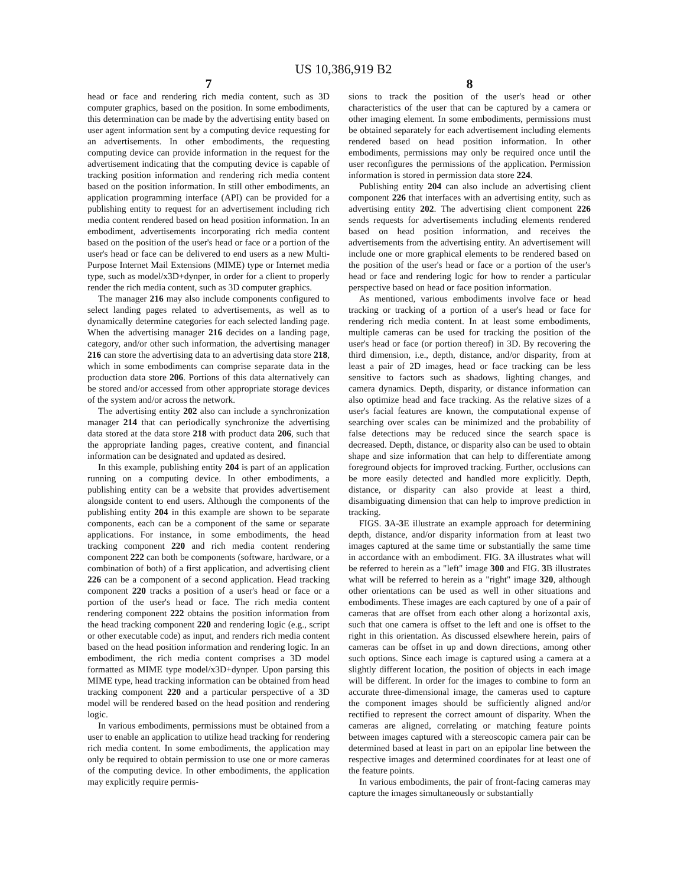US 10,386,919 B2
7
head or face and rendering rich media content, such as 3D computer graphics, based on the position. In some embodiments, this determination can be made by the advertising entity based on user agent information sent by a computing device requesting for an advertisements. In other embodiments, the requesting computing device can provide information in the request for the advertisement indicating that the computing device is capable of tracking position information and rendering rich media content based on the position information. In still other embodiments, an application programming interface (API) can be provided for a publishing entity to request for an advertisement including rich media content rendered based on head position information. In an embodiment, advertisements incorporating rich media content based on the position of the user's head or face or a portion of the user's head or face can be delivered to end users as a new Multi-Purpose Internet Mail Extensions (MIME) type or Internet media type, such as model/x3D+dynper, in order for a client to properly render the rich media content, such as 3D computer graphics.
The manager 216 may also include components configured to select landing pages related to advertisements, as well as to dynamically determine categories for each selected landing page. When the advertising manager 216 decides on a landing page, category, and/or other such information, the advertising manager 216 can store the advertising data to an advertising data store 218, which in some embodiments can comprise separate data in the production data store 206. Portions of this data alternatively can be stored and/or accessed from other appropriate storage devices of the system and/or across the network.
The advertising entity 202 also can include a synchronization manager 214 that can periodically synchronize the advertising data stored at the data store 218 with product data 206, such that the appropriate landing pages, creative content, and financial information can be designated and updated as desired.
In this example, publishing entity 204 is part of an application running on a computing device. In other embodiments, a publishing entity can be a website that provides advertisement alongside content to end users. Although the components of the publishing entity 204 in this example are shown to be separate components, each can be a component of the same or separate applications. For instance, in some embodiments, the head tracking component 220 and rich media content rendering component 222 can both be components (software, hardware, or a combination of both) of a first application, and advertising client 226 can be a component of a second application. Head tracking component 220 tracks a position of a user's head or face or a portion of the user's head or face. The rich media content rendering component 222 obtains the position information from the head tracking component 220 and rendering logic (e.g., script or other executable code) as input, and renders rich media content based on the head position information and rendering logic. In an embodiment, the rich media content comprises a 3D model formatted as MIME type model/x3D+dynper. Upon parsing this MIME type, head tracking information can be obtained from head tracking component 220 and a particular perspective of a 3D model will be rendered based on the head position and rendering logic.
In various embodiments, permissions must be obtained from a user to enable an application to utilize head tracking for rendering rich media content. In some embodiments, the application may only be required to obtain permission to use one or more cameras of the computing device. In other embodiments, the application may explicitly require permis-
8
sions to track the position of the user's head or other characteristics of the user that can be captured by a camera or other imaging element. In some embodiments, permissions must be obtained separately for each advertisement including elements rendered based on head position information. In other embodiments, permissions may only be required once until the user reconfigures the permissions of the application. Permission information is stored in permission data store 224.
Publishing entity 204 can also include an advertising client component 226 that interfaces with an advertising entity, such as advertising entity 202. The advertising client component 226 sends requests for advertisements including elements rendered based on head position information, and receives the advertisements from the advertising entity. An advertisement will include one or more graphical elements to be rendered based on the position of the user's head or face or a portion of the user's head or face and rendering logic for how to render a particular perspective based on head or face position information.
As mentioned, various embodiments involve face or head tracking or tracking of a portion of a user's head or face for rendering rich media content. In at least some embodiments, multiple cameras can be used for tracking the position of the user's head or face (or portion thereof) in 3D. By recovering the third dimension, i.e., depth, distance, and/or disparity, from at least a pair of 2D images, head or face tracking can be less sensitive to factors such as shadows, lighting changes, and camera dynamics. Depth, disparity, or distance information can also optimize head and face tracking. As the relative sizes of a user's facial features are known, the computational expense of searching over scales can be minimized and the probability of false detections may be reduced since the search space is decreased. Depth, distance, or disparity also can be used to obtain shape and size information that can help to differentiate among foreground objects for improved tracking. Further, occlusions can be more easily detected and handled more explicitly. Depth, distance, or disparity can also provide at least a third, disambiguating dimension that can help to improve prediction in tracking.
FIGS. 3 A-3 E illustrate an example approach for determining depth, distance, and/or disparity information from at least two images captured at the same time or substantially the same time in accordance with an embodiment. FIG. 3 A illustrates what will be referred to herein as a "left" image 300 and FIG. 3 B illustrates what will be referred to herein as a "right" image 320, although other orientations can be used as well in other situations and embodiments. These images are each captured by one of a pair of cameras that are offset from each other along a horizontal axis, such that one camera is offset to the left and one is offset to the right in this orientation. As discussed elsewhere herein, pairs of cameras can be offset in up and down directions, among other such options. Since each image is captured using a camera at a slightly different location, the position of objects in each image will be different. In order for the images to combine to form an accurate three-dimensional image, the cameras used to capture the component images should be sufficiently aligned and/or rectified to represent the correct amount of disparity. When the cameras are aligned, correlating or matching feature points between images captured with a stereoscopic camera pair can be determined based at least in part on an epipolar line between the respective images and determined coordinates for at least one of the feature points.
In various embodiments, the pair of front-facing cameras may capture the images simultaneously or substantially